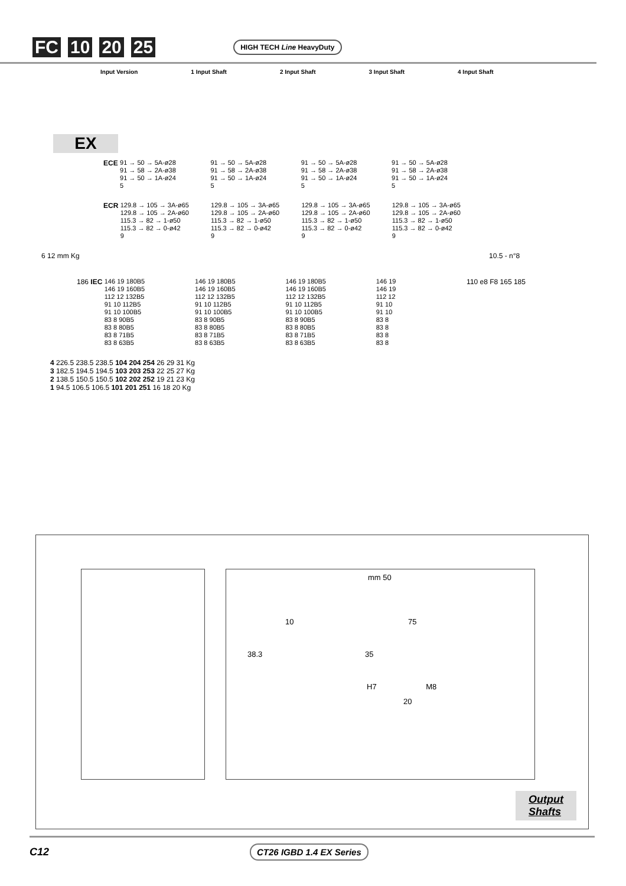FC 10 20 25 HIGH TECH Line HeavyDuty
Input Version 1 Input Shaft 2 Input Shaft 3 Input Shaft 4 Input Shaft
EX
ECE
91 → 50 → 5A-ø28
91 → 58 → 2A-ø38
91 → 50 → 1A-ø24
5
91 → 50 → 5A-ø28
91 → 58 → 2A-ø38
91 → 50 → 1A-ø24
5
91 → 50 → 5A-ø28
91 → 58 → 2A-ø38
91 → 50 → 1A-ø24
5
91 → 50 → 5A-ø28
91 → 58 → 2A-ø38
91 → 50 → 1A-ø24
5
ECR
129.8 → 105 → 3A-ø65
129.8 → 105 → 2A-ø60
115.3 → 82 → 1-ø50
115.3 → 82 → 0-ø42
9
129.8 → 105 → 3A-ø65
129.8 → 105 → 2A-ø60
115.3 → 82 → 1-ø50
115.3 → 82 → 0-ø42
9
129.8 → 105 → 3A-ø65
129.8 → 105 → 2A-ø60
115.3 → 82 → 1-ø50
115.3 → 82 → 0-ø42
9
129.8 → 105 → 3A-ø65
129.8 → 105 → 2A-ø60
115.3 → 82 → 1-ø50
115.3 → 82 → 0-ø42
9
6 12 mm Kg 10.5 - n°8
186 IEC
146 19 180B5
146 19 160B5
112 12 132B5
91 10 112B5
91 10 100B5
83 8 90B5
83 8 80B5
83 8 71B5
83 8 63B5
146 19 180B5
146 19 160B5
112 12 132B5
91 10 112B5
91 10 100B5
83 8 90B5
83 8 80B5
83 8 71B5
83 8 63B5
146 19 180B5
146 19 160B5
112 12 132B5
91 10 112B5
91 10 100B5
83 8 90B5
83 8 80B5
83 8 71B5
83 8 63B5
146 19
146 19
112 12
91 10
91 10
83 8
83 8
83 8
83 8
110 e8 F8 165 185
4 226.5 238.5 238.5 104 204 254 26 29 31 Kg
3 182.5 194.5 194.5 103 203 253 22 25 27 Kg
2 138.5 150.5 150.5 102 202 252 19 21 23 Kg
1 94.5 106.5 106.5 101 201 251 16 18 20 Kg
mm 50
10 75
38.3 35
H7 M8
20
Output
Shafts
C12 CT26 IGBD 1.4 EX Series